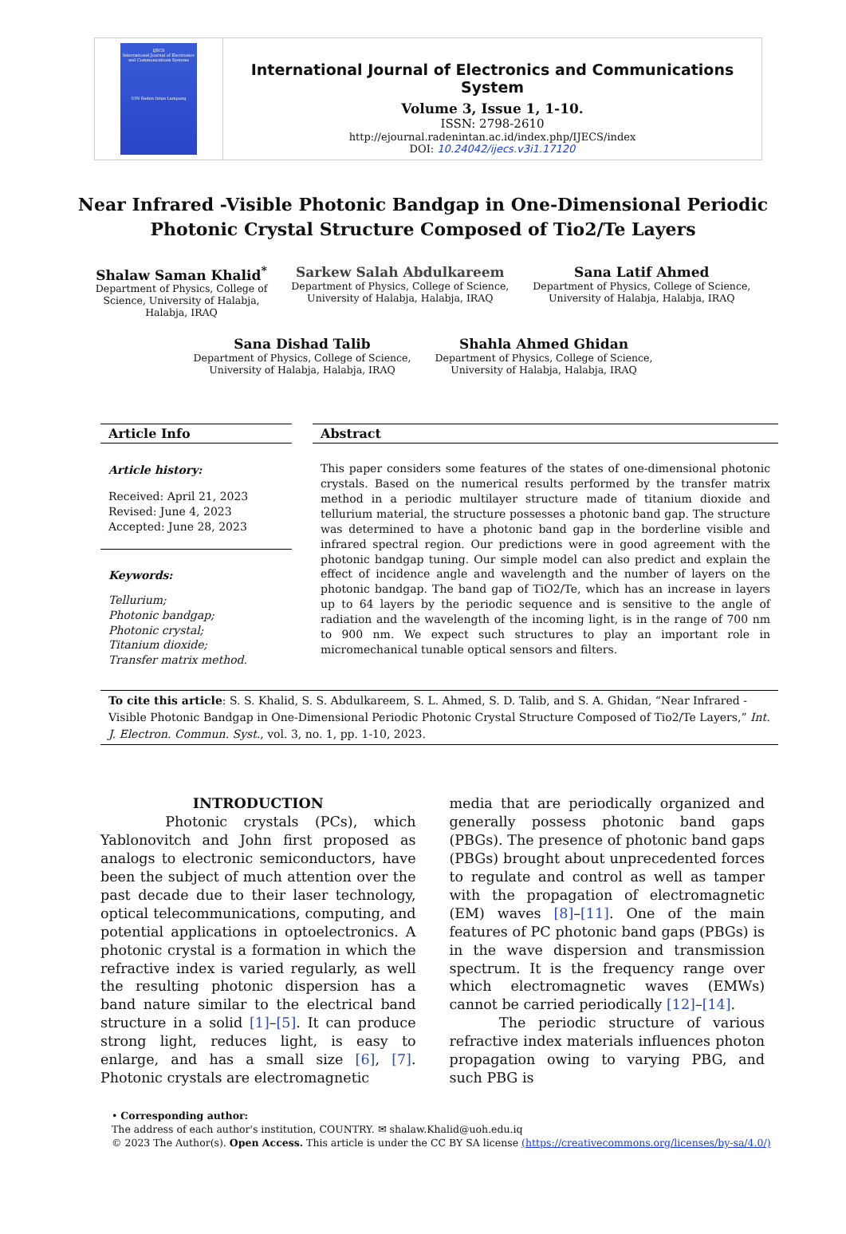IJECS
International Journal of Electronics and Communications Systems
UIN Raden Intan Lampung
International Journal of Electronics and Communications System
Volume 3, Issue 1, 1-10.
ISSN: 2798-2610
http://ejournal.radenintan.ac.id/index.php/IJECS/index
DOI: 10.24042/ijecs.v3i1.17120
Near Infrared -Visible Photonic Bandgap in One-Dimensional Periodic Photonic Crystal Structure Composed of Tio2/Te Layers
Shalaw Saman Khalid<sup>*</sup>
Department of Physics, College of
Science, University of Halabja,
Halabja, IRAQ
Sarkew Salah Abdulkareem
Department of Physics, College of Science,
University of Halabja, Halabja, IRAQ
Sana Latif Ahmed
Department of Physics, College of Science,
University of Halabja, Halabja, IRAQ
Sana Dishad Talib
Department of Physics, College of Science,
University of Halabja, Halabja, IRAQ
Shahla Ahmed Ghidan
Department of Physics, College of Science,
University of Halabja, Halabja, IRAQ
Article Info
Article history:
Received: April 21, 2023
Revised: June 4, 2023
Accepted: June 28, 2023
Keywords:
Tellurium;
Photonic bandgap;
Photonic crystal;
Titanium dioxide;
Transfer matrix method.
Abstract
This paper considers some features of the states of one-dimensional photonic crystals. Based on the numerical results performed by the transfer matrix method in a periodic multilayer structure made of titanium dioxide and tellurium material, the structure possesses a photonic band gap. The structure was determined to have a photonic band gap in the borderline visible and infrared spectral region. Our predictions were in good agreement with the photonic bandgap tuning. Our simple model can also predict and explain the effect of incidence angle and wavelength and the number of layers on the photonic bandgap. The band gap of TiO2/Te, which has an increase in layers up to 64 layers by the periodic sequence and is sensitive to the angle of radiation and the wavelength of the incoming light, is in the range of 700 nm to 900 nm. We expect such structures to play an important role in micromechanical tunable optical sensors and filters.
To cite this article: S. S. Khalid, S. S. Abdulkareem, S. L. Ahmed, S. D. Talib, and S. A. Ghidan, “Near Infrared -Visible Photonic Bandgap in One-Dimensional Periodic Photonic Crystal Structure Composed of Tio2/Te Layers,” Int. J. Electron. Commun. Syst., vol. 3, no. 1, pp. 1-10, 2023.
INTRODUCTION
Photonic crystals (PCs), which Yablonovitch and John first proposed as analogs to electronic semiconductors, have been the subject of much attention over the past decade due to their laser technology, optical telecommunications, computing, and potential applications in optoelectronics. A photonic crystal is a formation in which the refractive index is varied regularly, as well the resulting photonic dispersion has a band nature similar to the electrical band structure in a solid [1]–[5]. It can produce strong light, reduces light, is easy to enlarge, and has a small size [6], [7]. Photonic crystals are electromagnetic
media that are periodically organized and generally possess photonic band gaps (PBGs). The presence of photonic band gaps (PBGs) brought about unprecedented forces to regulate and control as well as tamper with the propagation of electromagnetic (EM) waves [8]–[11]. One of the main features of PC photonic band gaps (PBGs) is in the wave dispersion and transmission spectrum. It is the frequency range over which electromagnetic waves (EMWs) cannot be carried periodically [12]–[14].
The periodic structure of various refractive index materials influences photon propagation owing to varying PBG, and such PBG is
• Corresponding author:
The address of each author's institution, COUNTRY. ✉ shalaw.Khalid@uoh.edu.iq
© 2023 The Author(s). Open Access. This article is under the CC BY SA license (https://creativecommons.org/licenses/by-sa/4.0/)